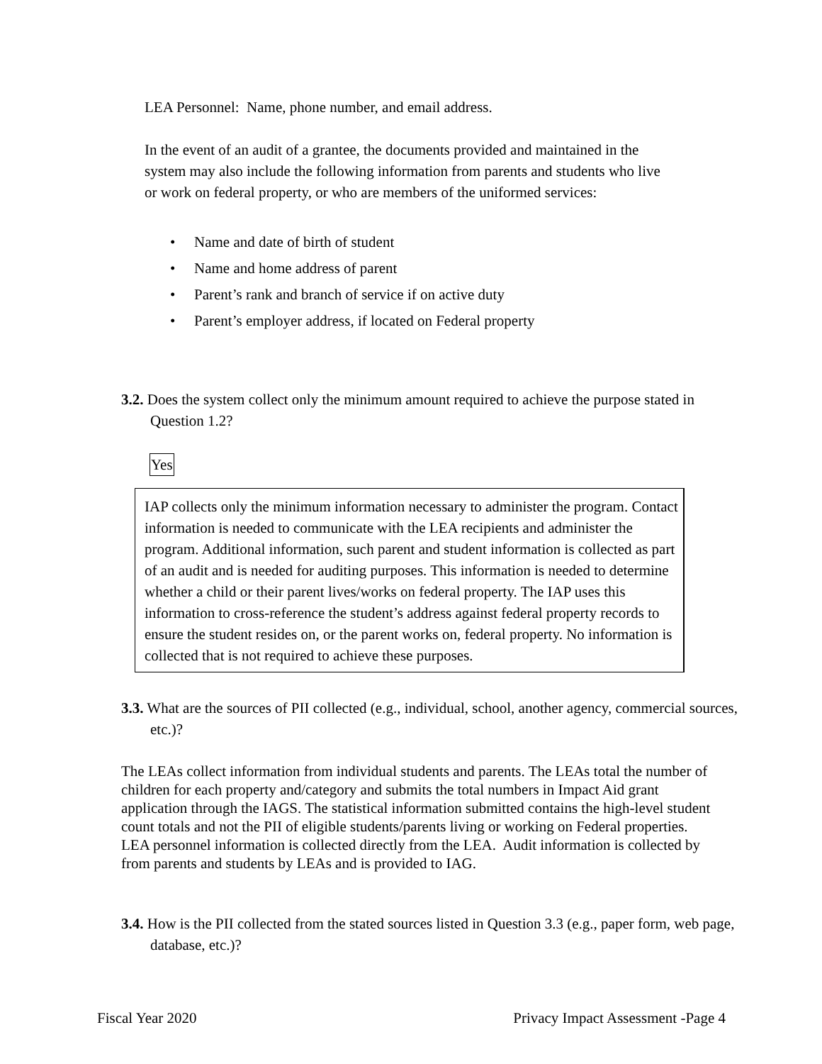LEA Personnel: Name, phone number, and email address.
In the event of an audit of a grantee, the documents provided and maintained in the system may also include the following information from parents and students who live or work on federal property, or who are members of the uniformed services:
• Name and date of birth of student
• Name and home address of parent
• Parent’s rank and branch of service if on active duty
• Parent’s employer address, if located on Federal property
3.2. Does the system collect only the minimum amount required to achieve the purpose stated in Question 1.2?
Yes
IAP collects only the minimum information necessary to administer the program. Contact information is needed to communicate with the LEA recipients and administer the program. Additional information, such parent and student information is collected as part of an audit and is needed for auditing purposes. This information is needed to determine whether a child or their parent lives/works on federal property. The IAP uses this information to cross-reference the student’s address against federal property records to ensure the student resides on, or the parent works on, federal property. No information is collected that is not required to achieve these purposes.
3.3. What are the sources of PII collected (e.g., individual, school, another agency, commercial sources, etc.)?
The LEAs collect information from individual students and parents. The LEAs total the number of children for each property and/category and submits the total numbers in Impact Aid grant application through the IAGS. The statistical information submitted contains the high-level student count totals and not the PII of eligible students/parents living or working on Federal properties. LEA personnel information is collected directly from the LEA. Audit information is collected by from parents and students by LEAs and is provided to IAG.
3.4. How is the PII collected from the stated sources listed in Question 3.3 (e.g., paper form, web page, database, etc.)?
Fiscal Year 2020 Privacy Impact Assessment -Page 4